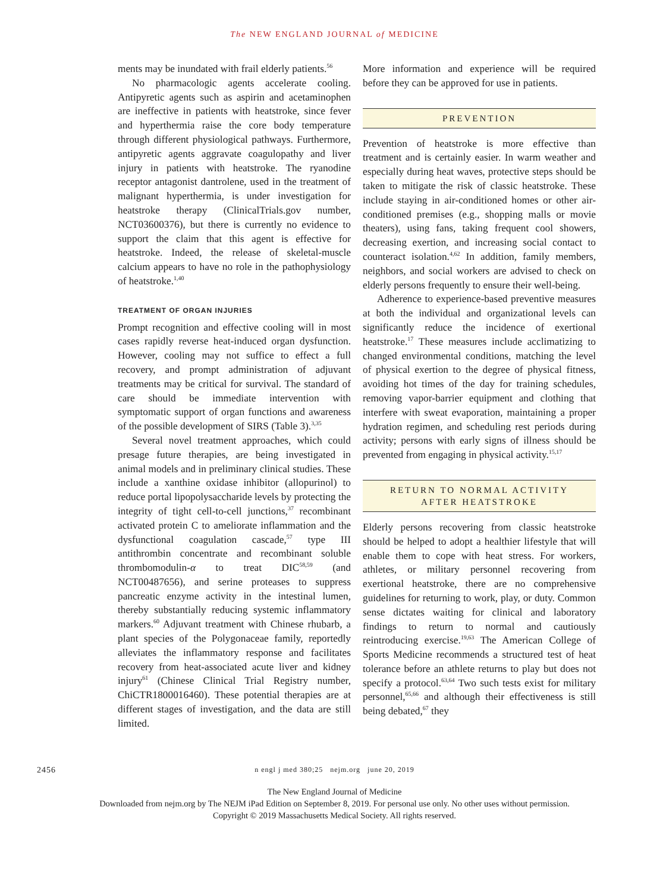The NEW ENGLAND JOURNAL of MEDICINE
ments may be inundated with frail elderly patients.<sup>56</sup>
No pharmacologic agents accelerate cooling. Antipyretic agents such as aspirin and acetaminophen are ineffective in patients with heatstroke, since fever and hyperthermia raise the core body temperature through different physiological pathways. Furthermore, antipyretic agents aggravate coagulopathy and liver injury in patients with heatstroke. The ryanodine receptor antagonist dantrolene, used in the treatment of malignant hyperthermia, is under investigation for heatstroke therapy (ClinicalTrials.gov number, NCT03600376), but there is currently no evidence to support the claim that this agent is effective for heatstroke. Indeed, the release of skeletal-muscle calcium appears to have no role in the pathophysiology of heatstroke.<sup>1,40</sup>
TREATMENT OF ORGAN INJURIES
Prompt recognition and effective cooling will in most cases rapidly reverse heat-induced organ dysfunction. However, cooling may not suffice to effect a full recovery, and prompt administration of adjuvant treatments may be critical for survival. The standard of care should be immediate intervention with symptomatic support of organ functions and awareness of the possible development of SIRS (Table 3).<sup>3,35</sup>
Several novel treatment approaches, which could presage future therapies, are being investigated in animal models and in preliminary clinical studies. These include a xanthine oxidase inhibitor (allopurinol) to reduce portal lipopolysaccharide levels by protecting the integrity of tight cell-to-cell junctions,<sup>37</sup> recombinant activated protein C to ameliorate inflammation and the dysfunctional coagulation cascade,<sup>57</sup> type III antithrombin concentrate and recombinant soluble thrombomodulin-α to treat DIC<sup>58,59</sup> (and NCT00487656), and serine proteases to suppress pancreatic enzyme activity in the intestinal lumen, thereby substantially reducing systemic inflammatory markers.<sup>60</sup> Adjuvant treatment with Chinese rhubarb, a plant species of the Polygonaceae family, reportedly alleviates the inflammatory response and facilitates recovery from heat-associated acute liver and kidney injury<sup>61</sup> (Chinese Clinical Trial Registry number, ChiCTR1800016460). These potential therapies are at different stages of investigation, and the data are still limited.
More information and experience will be required before they can be approved for use in patients.
PREVENTION
Prevention of heatstroke is more effective than treatment and is certainly easier. In warm weather and especially during heat waves, protective steps should be taken to mitigate the risk of classic heatstroke. These include staying in air-conditioned homes or other air-conditioned premises (e.g., shopping malls or movie theaters), using fans, taking frequent cool showers, decreasing exertion, and increasing social contact to counteract isolation.<sup>4,62</sup> In addition, family members, neighbors, and social workers are advised to check on elderly persons frequently to ensure their well-being.
Adherence to experience-based preventive measures at both the individual and organizational levels can significantly reduce the incidence of exertional heatstroke.<sup>17</sup> These measures include acclimatizing to changed environmental conditions, matching the level of physical exertion to the degree of physical fitness, avoiding hot times of the day for training schedules, removing vapor-barrier equipment and clothing that interfere with sweat evaporation, maintaining a proper hydration regimen, and scheduling rest periods during activity; persons with early signs of illness should be prevented from engaging in physical activity.<sup>15,17</sup>
RETURN TO NORMAL ACTIVITY
AFTER HEATSTROKE
Elderly persons recovering from classic heatstroke should be helped to adopt a healthier lifestyle that will enable them to cope with heat stress. For workers, athletes, or military personnel recovering from exertional heatstroke, there are no comprehensive guidelines for returning to work, play, or duty. Common sense dictates waiting for clinical and laboratory findings to return to normal and cautiously reintroducing exercise.<sup>19,63</sup> The American College of Sports Medicine recommends a structured test of heat tolerance before an athlete returns to play but does not specify a protocol.<sup>63,64</sup> Two such tests exist for military personnel,<sup>65,66</sup> and although their effectiveness is still being debated,<sup>67</sup> they
2456 n engl j med 380;25 nejm.org june 20, 2019
The New England Journal of Medicine
Downloaded from nejm.org by The NEJM iPad Edition on September 8, 2019. For personal use only. No other uses without permission.
Copyright © 2019 Massachusetts Medical Society. All rights reserved.